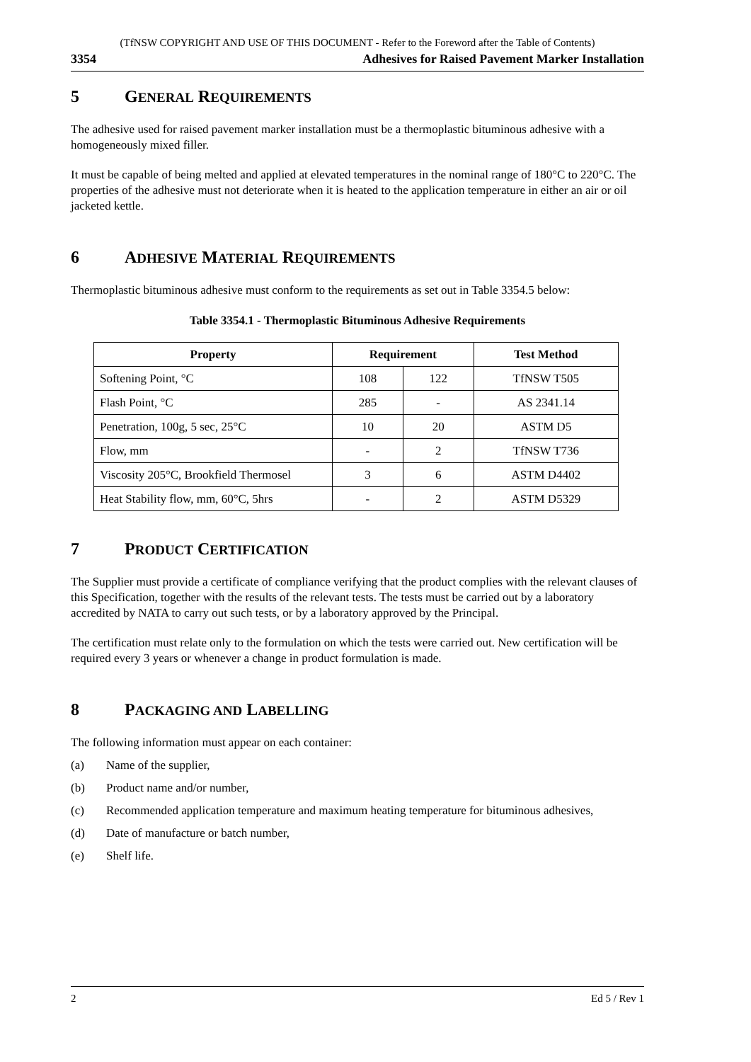(TfNSW COPYRIGHT AND USE OF THIS DOCUMENT - Refer to the Foreword after the Table of Contents)
3354 Adhesives for Raised Pavement Marker Installation
5 GENERAL REQUIREMENTS
The adhesive used for raised pavement marker installation must be a thermoplastic bituminous adhesive with a homogeneously mixed filler.
It must be capable of being melted and applied at elevated temperatures in the nominal range of 180°C to 220°C. The properties of the adhesive must not deteriorate when it is heated to the application temperature in either an air or oil jacketed kettle.
6 ADHESIVE MATERIAL REQUIREMENTS
Thermoplastic bituminous adhesive must conform to the requirements as set out in Table 3354.5 below:
Table 3354.1 - Thermoplastic Bituminous Adhesive Requirements
| Property | Requirement | | Test Method |
| --- | --- | --- | --- |
| Softening Point, °C | 108 | 122 | TfNSW T505 |
| Flash Point, °C | 285 | - | AS 2341.14 |
| Penetration, 100g, 5 sec, 25°C | 10 | 20 | ASTM D5 |
| Flow, mm | - | 2 | TfNSW T736 |
| Viscosity 205°C, Brookfield Thermosel | 3 | 6 | ASTM D4402 |
| Heat Stability flow, mm, 60°C, 5hrs | - | 2 | ASTM D5329 |
7 PRODUCT CERTIFICATION
The Supplier must provide a certificate of compliance verifying that the product complies with the relevant clauses of this Specification, together with the results of the relevant tests. The tests must be carried out by a laboratory accredited by NATA to carry out such tests, or by a laboratory approved by the Principal.
The certification must relate only to the formulation on which the tests were carried out. New certification will be required every 3 years or whenever a change in product formulation is made.
8 PACKAGING AND LABELLING
The following information must appear on each container:
(a) Name of the supplier,
(b) Product name and/or number,
(c) Recommended application temperature and maximum heating temperature for bituminous adhesives,
(d) Date of manufacture or batch number,
(e) Shelf life.
2 Ed 5 / Rev 1